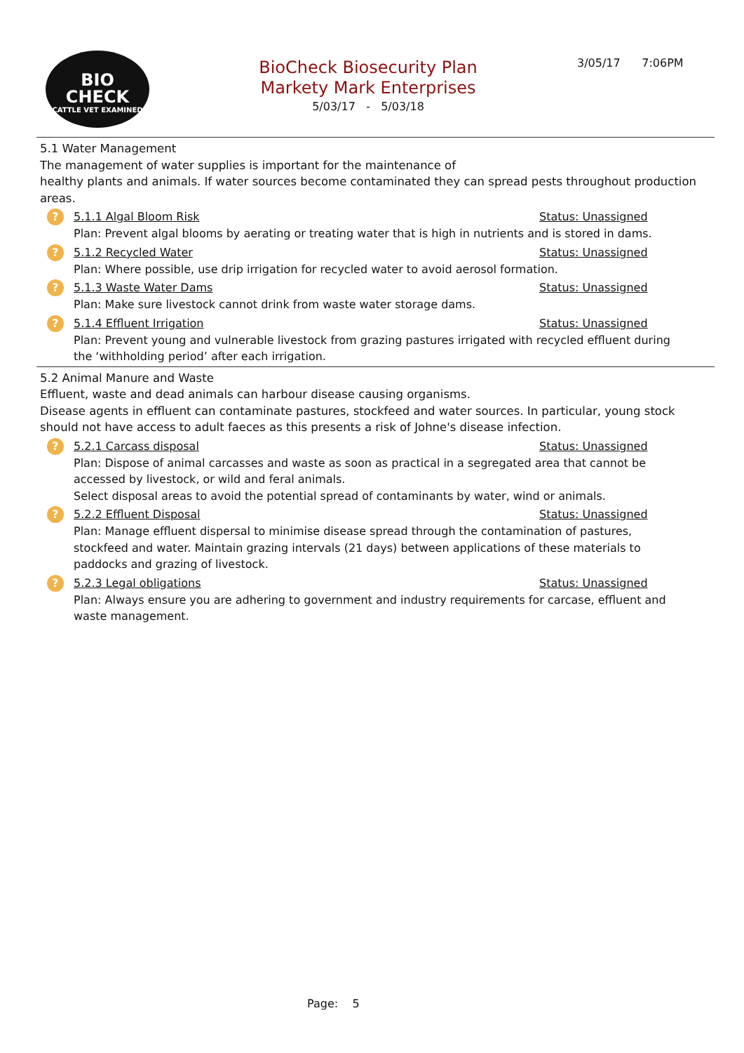BIO
CHECK
CATTLE VET EXAMINED
BioCheck Biosecurity Plan
Markety Mark Enterprises
5/03/17 - 5/03/18
3/05/17 7:06PM
5.1 Water Management
The management of water supplies is important for the maintenance of
healthy plants and animals. If water sources become contaminated they can spread pests throughout production areas.
? 5.1.1 Algal Bloom Risk Status: Unassigned
Plan: Prevent algal blooms by aerating or treating water that is high in nutrients and is stored in dams.
? 5.1.2 Recycled Water Status: Unassigned
Plan: Where possible, use drip irrigation for recycled water to avoid aerosol formation.
? 5.1.3 Waste Water Dams Status: Unassigned
Plan: Make sure livestock cannot drink from waste water storage dams.
? 5.1.4 Effluent Irrigation Status: Unassigned
Plan: Prevent young and vulnerable livestock from grazing pastures irrigated with recycled effluent during the ‘withholding period’ after each irrigation.
5.2 Animal Manure and Waste
Effluent, waste and dead animals can harbour disease causing organisms.
Disease agents in effluent can contaminate pastures, stockfeed and water sources. In particular, young stock should not have access to adult faeces as this presents a risk of Johne's disease infection.
? 5.2.1 Carcass disposal Status: Unassigned
Plan: Dispose of animal carcasses and waste as soon as practical in a segregated area that cannot be accessed by livestock, or wild and feral animals.
Select disposal areas to avoid the potential spread of contaminants by water, wind or animals.
? 5.2.2 Effluent Disposal Status: Unassigned
Plan: Manage effluent dispersal to minimise disease spread through the contamination of pastures, stockfeed and water. Maintain grazing intervals (21 days) between applications of these materials to paddocks and grazing of livestock.
? 5.2.3 Legal obligations Status: Unassigned
Plan: Always ensure you are adhering to government and industry requirements for carcase, effluent and waste management.
Page: 5